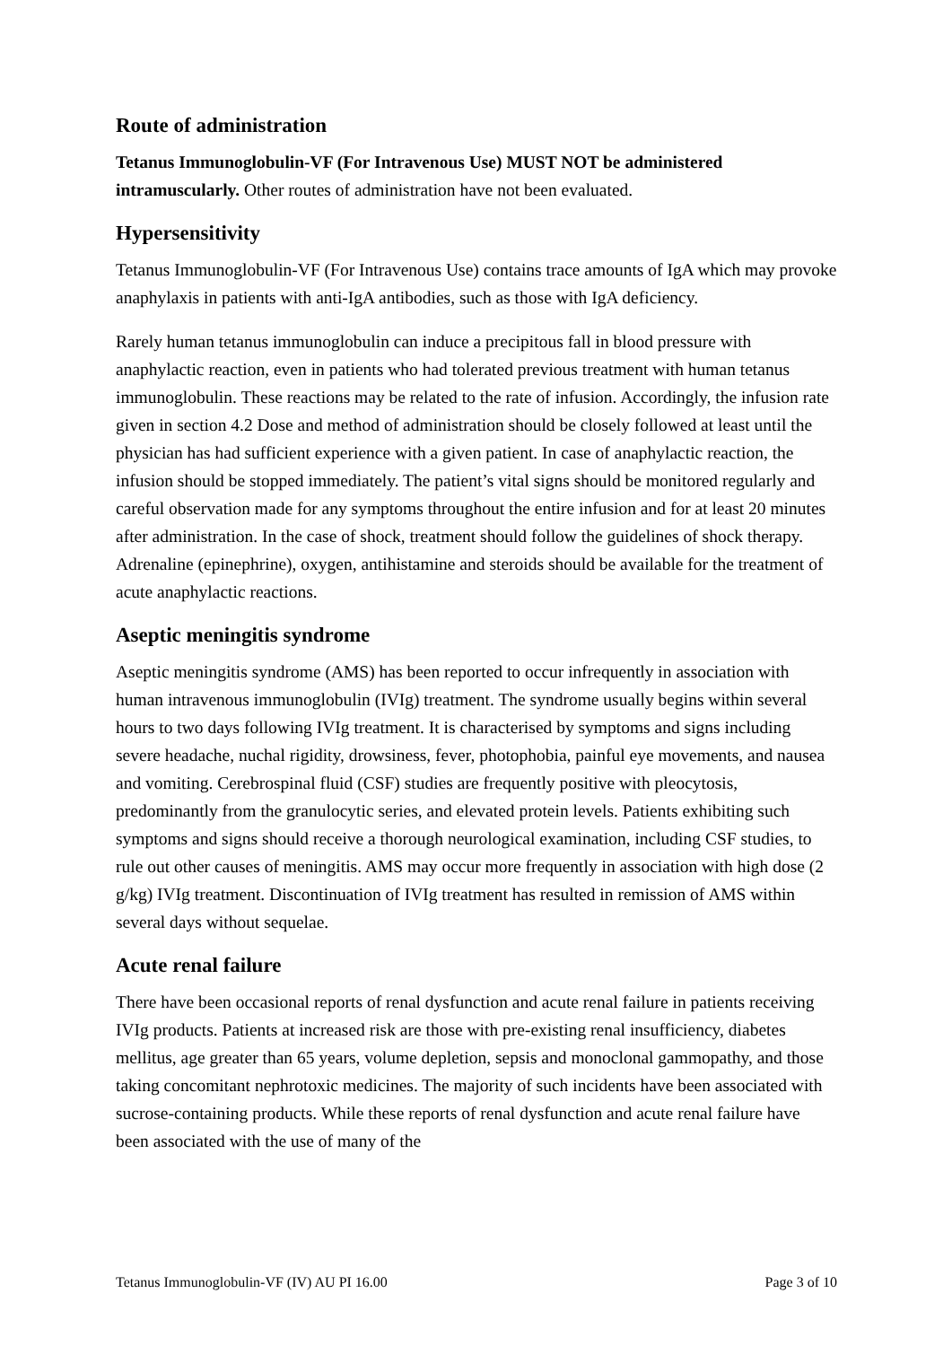Route of administration
Tetanus Immunoglobulin-VF (For Intravenous Use) MUST NOT be administered intramuscularly. Other routes of administration have not been evaluated.
Hypersensitivity
Tetanus Immunoglobulin-VF (For Intravenous Use) contains trace amounts of IgA which may provoke anaphylaxis in patients with anti-IgA antibodies, such as those with IgA deficiency.
Rarely human tetanus immunoglobulin can induce a precipitous fall in blood pressure with anaphylactic reaction, even in patients who had tolerated previous treatment with human tetanus immunoglobulin. These reactions may be related to the rate of infusion. Accordingly, the infusion rate given in section 4.2 Dose and method of administration should be closely followed at least until the physician has had sufficient experience with a given patient. In case of anaphylactic reaction, the infusion should be stopped immediately. The patient’s vital signs should be monitored regularly and careful observation made for any symptoms throughout the entire infusion and for at least 20 minutes after administration. In the case of shock, treatment should follow the guidelines of shock therapy. Adrenaline (epinephrine), oxygen, antihistamine and steroids should be available for the treatment of acute anaphylactic reactions.
Aseptic meningitis syndrome
Aseptic meningitis syndrome (AMS) has been reported to occur infrequently in association with human intravenous immunoglobulin (IVIg) treatment. The syndrome usually begins within several hours to two days following IVIg treatment. It is characterised by symptoms and signs including severe headache, nuchal rigidity, drowsiness, fever, photophobia, painful eye movements, and nausea and vomiting. Cerebrospinal fluid (CSF) studies are frequently positive with pleocytosis, predominantly from the granulocytic series, and elevated protein levels. Patients exhibiting such symptoms and signs should receive a thorough neurological examination, including CSF studies, to rule out other causes of meningitis. AMS may occur more frequently in association with high dose (2 g/kg) IVIg treatment. Discontinuation of IVIg treatment has resulted in remission of AMS within several days without sequelae.
Acute renal failure
There have been occasional reports of renal dysfunction and acute renal failure in patients receiving IVIg products. Patients at increased risk are those with pre-existing renal insufficiency, diabetes mellitus, age greater than 65 years, volume depletion, sepsis and monoclonal gammopathy, and those taking concomitant nephrotoxic medicines. The majority of such incidents have been associated with sucrose-containing products. While these reports of renal dysfunction and acute renal failure have been associated with the use of many of the
Tetanus Immunoglobulin-VF (IV) AU PI 16.00 Page 3 of 10